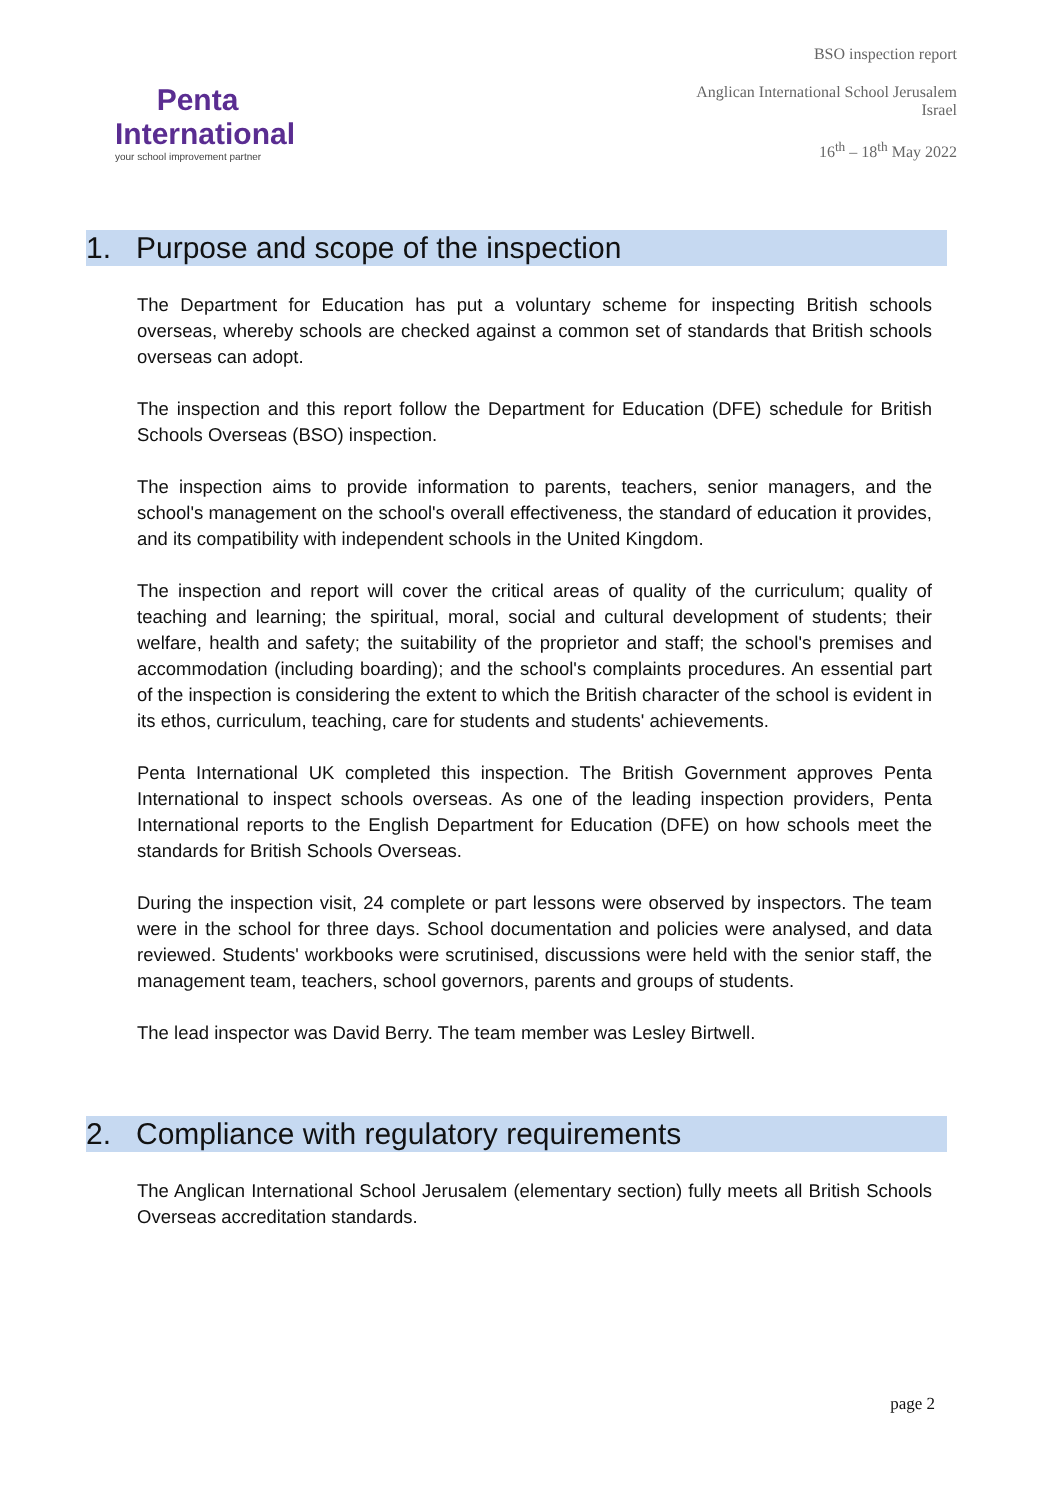Penta
International
your school improvement partner
BSO inspection report
Anglican International School Jerusalem
Israel
16<sup>th</sup> – 18<sup>th</sup> May 2022
1. Purpose and scope of the inspection
The Department for Education has put a voluntary scheme for inspecting British schools overseas, whereby schools are checked against a common set of standards that British schools overseas can adopt.
The inspection and this report follow the Department for Education (DFE) schedule for British Schools Overseas (BSO) inspection.
The inspection aims to provide information to parents, teachers, senior managers, and the school's management on the school's overall effectiveness, the standard of education it provides, and its compatibility with independent schools in the United Kingdom.
The inspection and report will cover the critical areas of quality of the curriculum; quality of teaching and learning; the spiritual, moral, social and cultural development of students; their welfare, health and safety; the suitability of the proprietor and staff; the school's premises and accommodation (including boarding); and the school's complaints procedures. An essential part of the inspection is considering the extent to which the British character of the school is evident in its ethos, curriculum, teaching, care for students and students' achievements.
Penta International UK completed this inspection. The British Government approves Penta International to inspect schools overseas. As one of the leading inspection providers, Penta International reports to the English Department for Education (DFE) on how schools meet the standards for British Schools Overseas.
During the inspection visit, 24 complete or part lessons were observed by inspectors. The team were in the school for three days. School documentation and policies were analysed, and data reviewed. Students' workbooks were scrutinised, discussions were held with the senior staff, the management team, teachers, school governors, parents and groups of students.
The lead inspector was David Berry. The team member was Lesley Birtwell.
2. Compliance with regulatory requirements
The Anglican International School Jerusalem (elementary section) fully meets all British Schools Overseas accreditation standards.
page 2